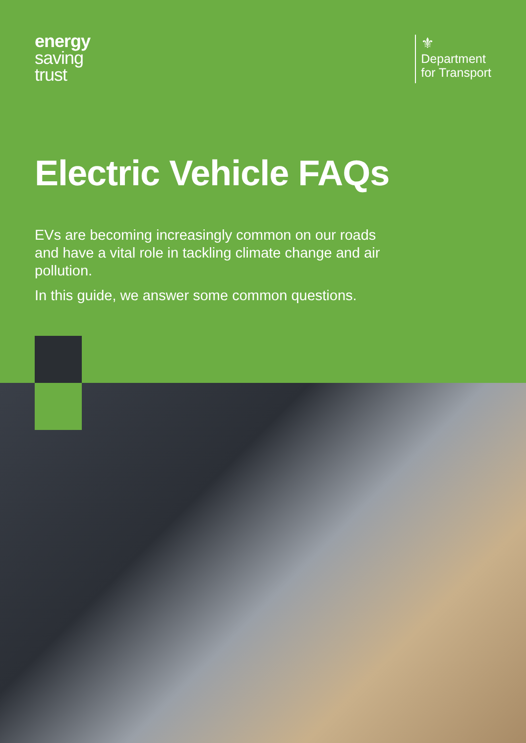energy
saving
trust
⚜
Department
for Transport
Electric Vehicle FAQs
EVs are becoming increasingly common on our roads and have a vital role in tackling climate change and air pollution.
In this guide, we answer some common questions.